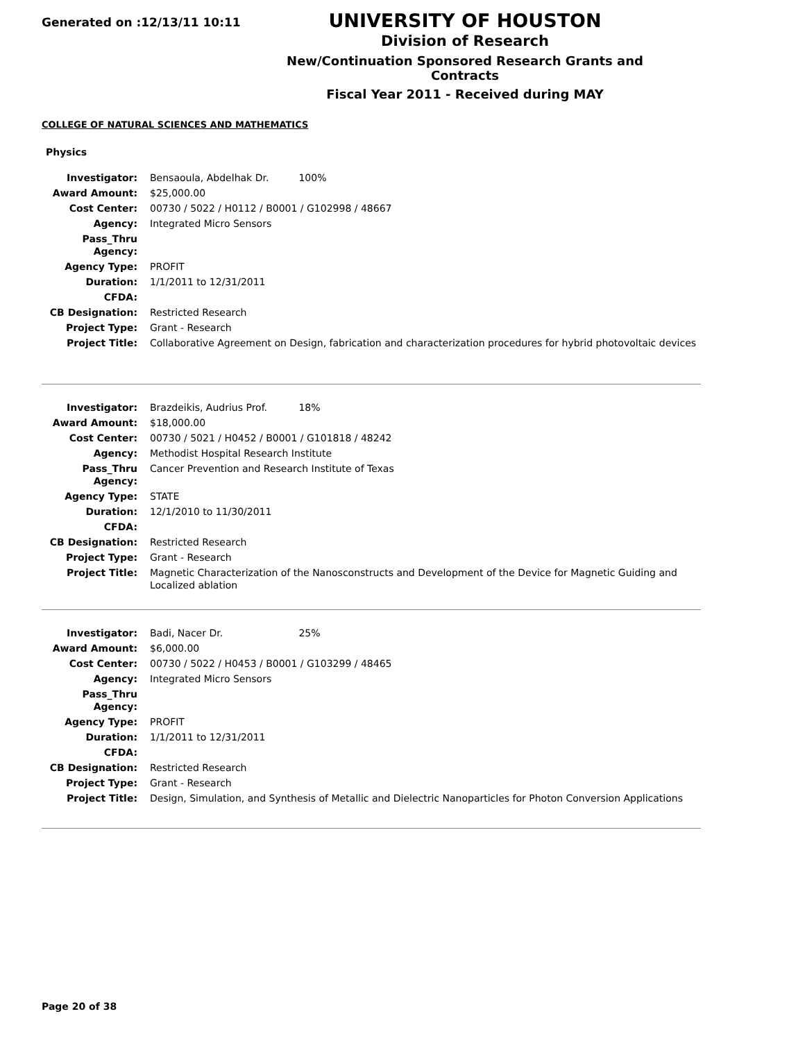Generated on :12/13/11 10:11
UNIVERSITY OF HOUSTON
Division of Research
New/Continuation Sponsored Research Grants and Contracts
Fiscal Year 2011 - Received during MAY
COLLEGE OF NATURAL SCIENCES AND MATHEMATICS
Physics
| Investigator: | Bensaoula, Abdelhak Dr. 100% |
| Award Amount: | $25,000.00 |
| Cost Center: | 00730 / 5022 / H0112 / B0001 / G102998 / 48667 |
| Agency: | Integrated Micro Sensors |
| Pass_Thru Agency: | |
| Agency Type: | PROFIT |
| Duration: | 1/1/2011 to 12/31/2011 |
| CFDA: | |
| CB Designation: | Restricted Research |
| Project Type: | Grant - Research |
| Project Title: | Collaborative Agreement on Design, fabrication and characterization procedures for hybrid photovoltaic devices |
| Investigator: | Brazdeikis, Audrius Prof. 18% |
| Award Amount: | $18,000.00 |
| Cost Center: | 00730 / 5021 / H0452 / B0001 / G101818 / 48242 |
| Agency: | Methodist Hospital Research Institute |
| Pass_Thru Agency: | Cancer Prevention and Research Institute of Texas |
| Agency Type: | STATE |
| Duration: | 12/1/2010 to 11/30/2011 |
| CFDA: | |
| CB Designation: | Restricted Research |
| Project Type: | Grant - Research |
| Project Title: | Magnetic Characterization of the Nanosconstructs and Development of the Device for Magnetic Guiding and Localized ablation |
| Investigator: | Badi, Nacer Dr. 25% |
| Award Amount: | $6,000.00 |
| Cost Center: | 00730 / 5022 / H0453 / B0001 / G103299 / 48465 |
| Agency: | Integrated Micro Sensors |
| Pass_Thru Agency: | |
| Agency Type: | PROFIT |
| Duration: | 1/1/2011 to 12/31/2011 |
| CFDA: | |
| CB Designation: | Restricted Research |
| Project Type: | Grant - Research |
| Project Title: | Design, Simulation, and Synthesis of Metallic and Dielectric Nanoparticles for Photon Conversion Applications |
Page 20 of 38